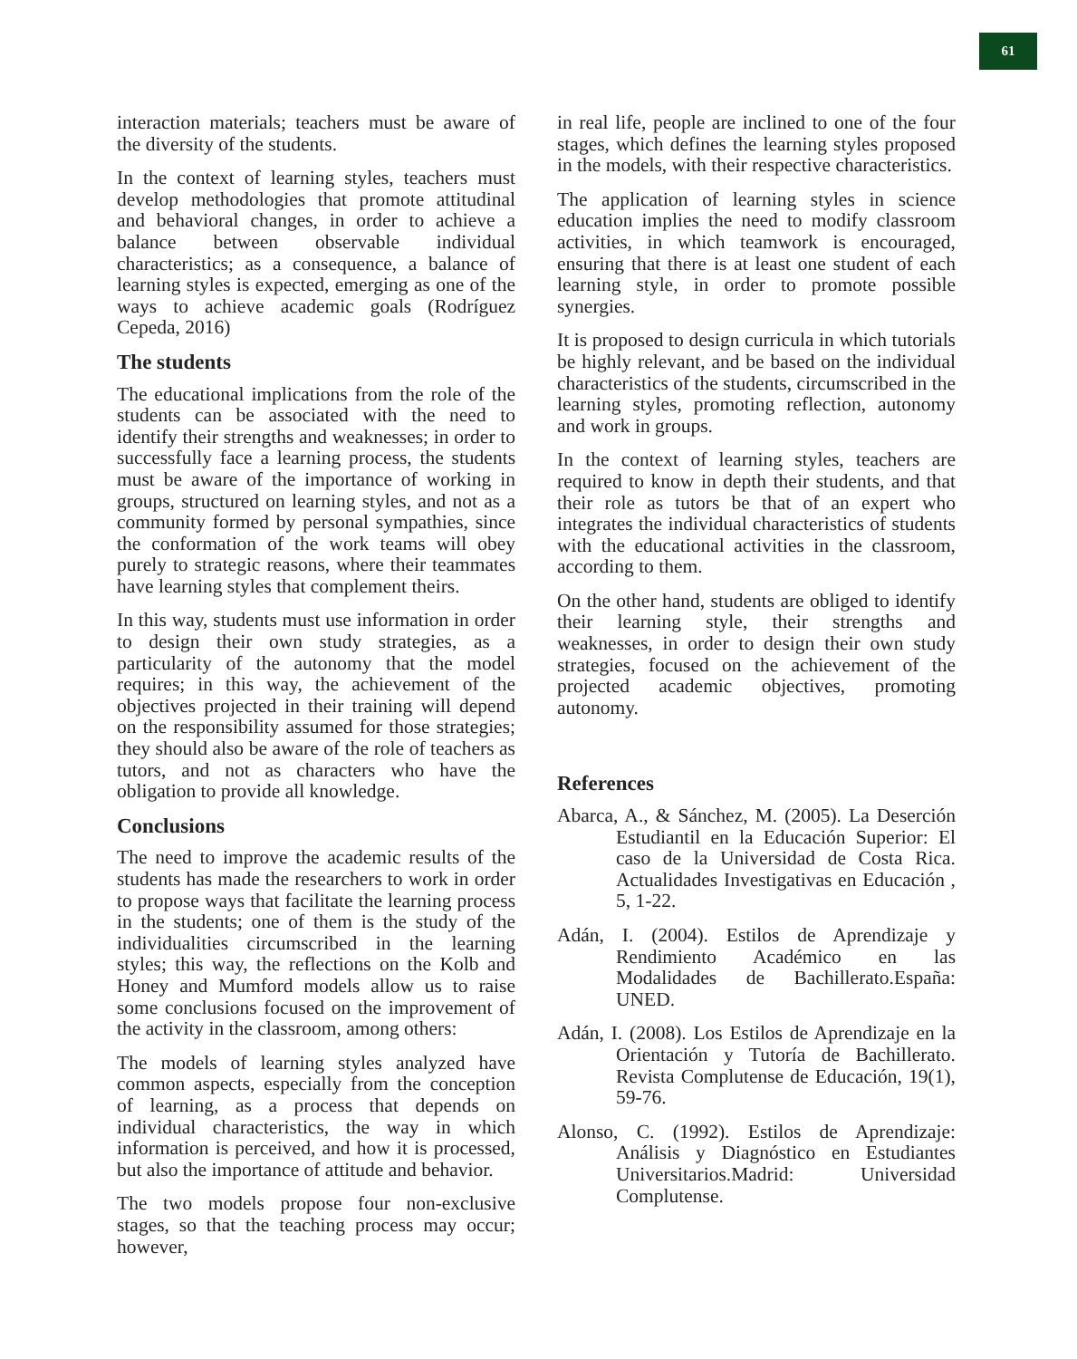61
interaction materials; teachers must be aware of the diversity of the students.
In the context of learning styles, teachers must develop methodologies that promote attitudinal and behavioral changes, in order to achieve a balance between observable individual characteristics; as a consequence, a balance of learning styles is expected, emerging as one of the ways to achieve academic goals (Rodríguez Cepeda, 2016)
The students
The educational implications from the role of the students can be associated with the need to identify their strengths and weaknesses; in order to successfully face a learning process, the students must be aware of the importance of working in groups, structured on learning styles, and not as a community formed by personal sympathies, since the conformation of the work teams will obey purely to strategic reasons, where their teammates have learning styles that complement theirs.
In this way, students must use information in order to design their own study strategies, as a particularity of the autonomy that the model requires; in this way, the achievement of the objectives projected in their training will depend on the responsibility assumed for those strategies; they should also be aware of the role of teachers as tutors, and not as characters who have the obligation to provide all knowledge.
Conclusions
The need to improve the academic results of the students has made the researchers to work in order to propose ways that facilitate the learning process in the students; one of them is the study of the individualities circumscribed in the learning styles; this way, the reflections on the Kolb and Honey and Mumford models allow us to raise some conclusions focused on the improvement of the activity in the classroom, among others:
The models of learning styles analyzed have common aspects, especially from the conception of learning, as a process that depends on individual characteristics, the way in which information is perceived, and how it is processed, but also the importance of attitude and behavior.
The two models propose four non-exclusive stages, so that the teaching process may occur; however,
in real life, people are inclined to one of the four stages, which defines the learning styles proposed in the models, with their respective characteristics.
The application of learning styles in science education implies the need to modify classroom activities, in which teamwork is encouraged, ensuring that there is at least one student of each learning style, in order to promote possible synergies.
It is proposed to design curricula in which tutorials be highly relevant, and be based on the individual characteristics of the students, circumscribed in the learning styles, promoting reflection, autonomy and work in groups.
In the context of learning styles, teachers are required to know in depth their students, and that their role as tutors be that of an expert who integrates the individual characteristics of students with the educational activities in the classroom, according to them.
On the other hand, students are obliged to identify their learning style, their strengths and weaknesses, in order to design their own study strategies, focused on the achievement of the projected academic objectives, promoting autonomy.
References
Abarca, A., & Sánchez, M. (2005). La Deserción Estudiantil en la Educación Superior: El caso de la Universidad de Costa Rica. Actualidades Investigativas en Educación , 5, 1-22.
Adán, I. (2004). Estilos de Aprendizaje y Rendimiento Académico en las Modalidades de Bachillerato.España: UNED.
Adán, I. (2008). Los Estilos de Aprendizaje en la Orientación y Tutoría de Bachillerato. Revista Complutense de Educación, 19(1), 59-76.
Alonso, C. (1992). Estilos de Aprendizaje: Análisis y Diagnóstico en Estudiantes Universitarios.Madrid: Universidad Complutense.